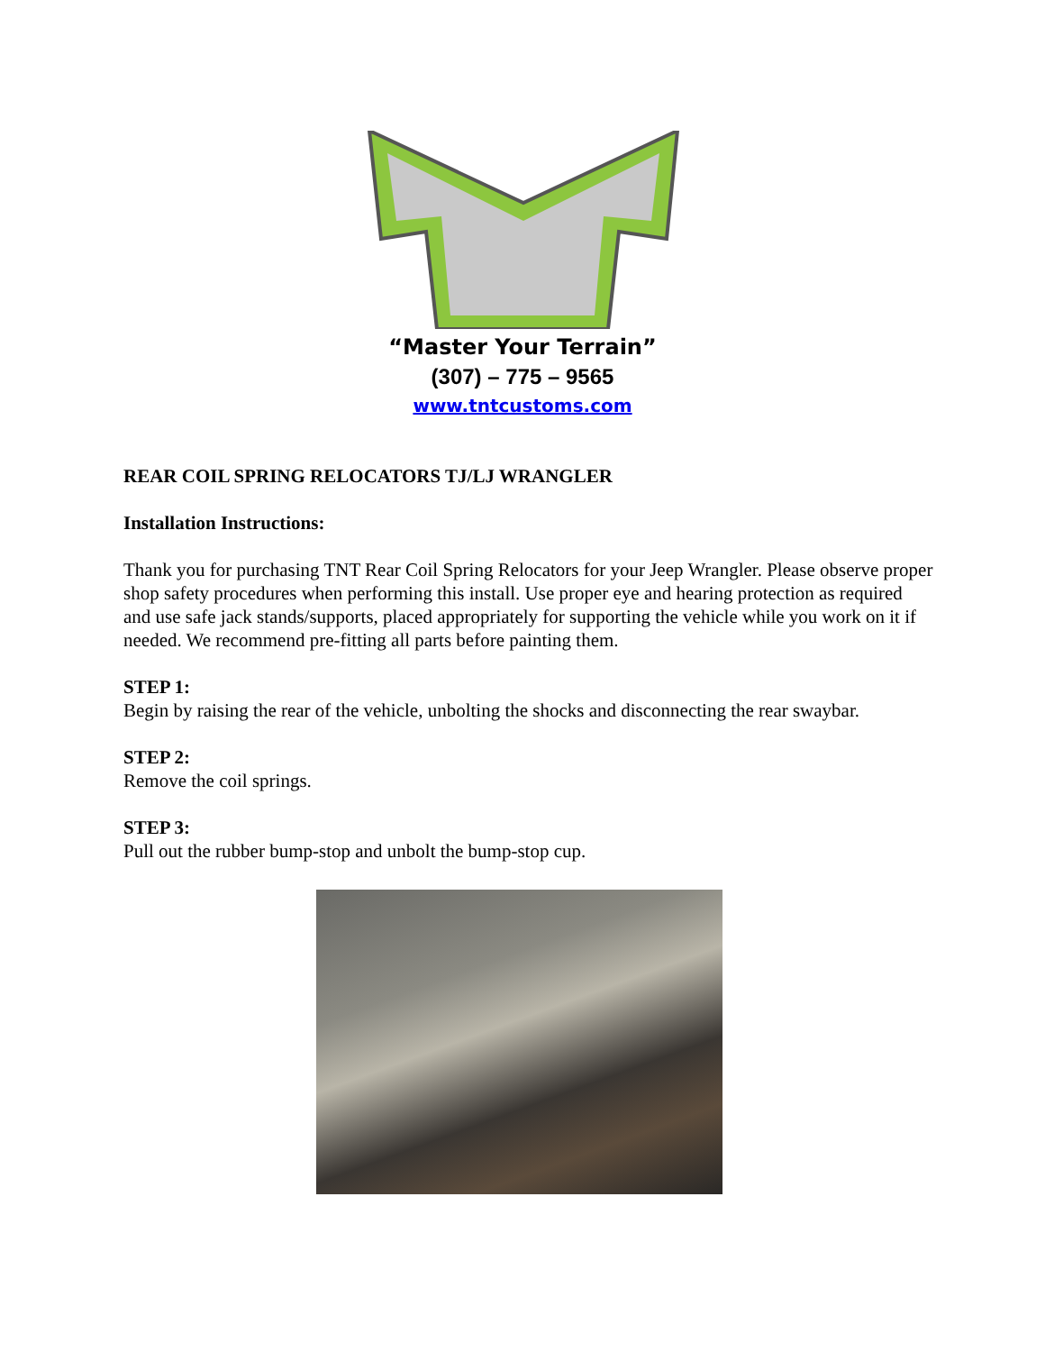“Master Your Terrain”
(307) – 775 – 9565
www.tntcustoms.com
REAR COIL SPRING RELOCATORS TJ/LJ WRANGLER
Installation Instructions:
Thank you for purchasing TNT Rear Coil Spring Relocators for your Jeep Wrangler. Please observe proper shop safety procedures when performing this install. Use proper eye and hearing protection as required and use safe jack stands/supports, placed appropriately for supporting the vehicle while you work on it if needed. We recommend pre-fitting all parts before painting them.
STEP 1:
Begin by raising the rear of the vehicle, unbolting the shocks and disconnecting the rear swaybar.
STEP 2:
Remove the coil springs.
STEP 3:
Pull out the rubber bump-stop and unbolt the bump-stop cup.